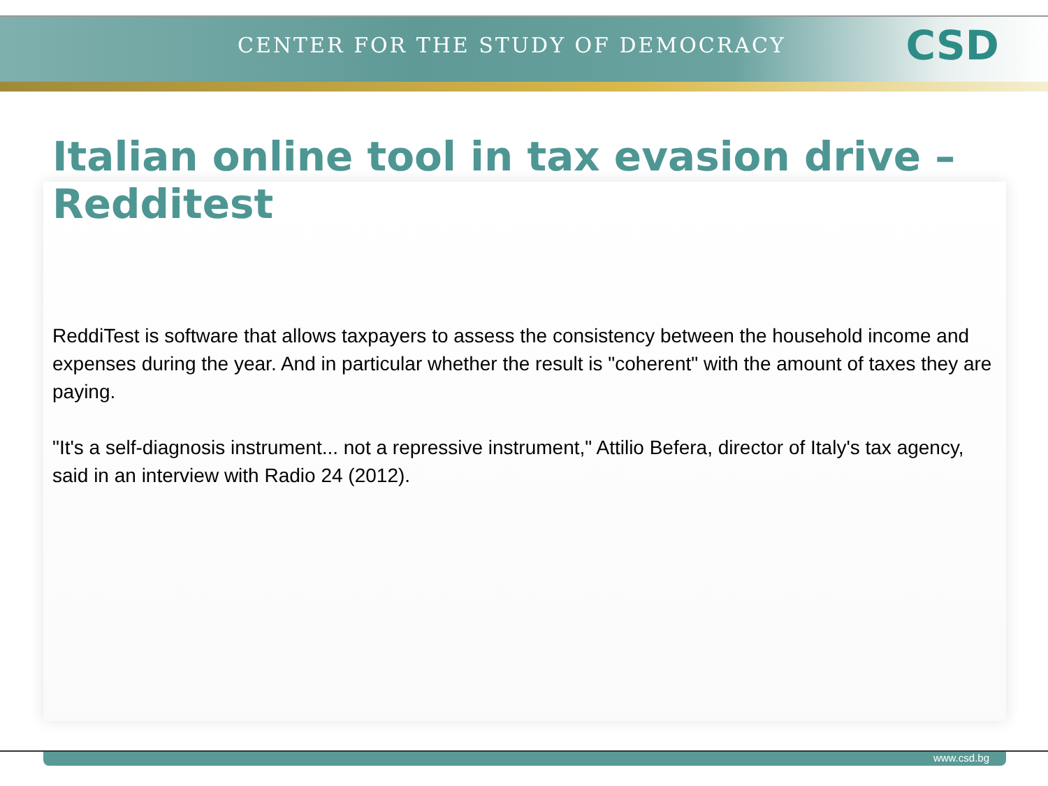CENTER FOR THE STUDY OF DEMOCRACY
CSD
Italian online tool in tax evasion drive – Redditest
ReddiTest is software that allows taxpayers to assess the consistency between the household income and expenses during the year. And in particular whether the result is "coherent" with the amount of taxes they are paying.
"It's a self-diagnosis instrument... not a repressive instrument," Attilio Befera, director of Italy's tax agency, said in an interview with Radio 24 (2012).
www.csd.bg